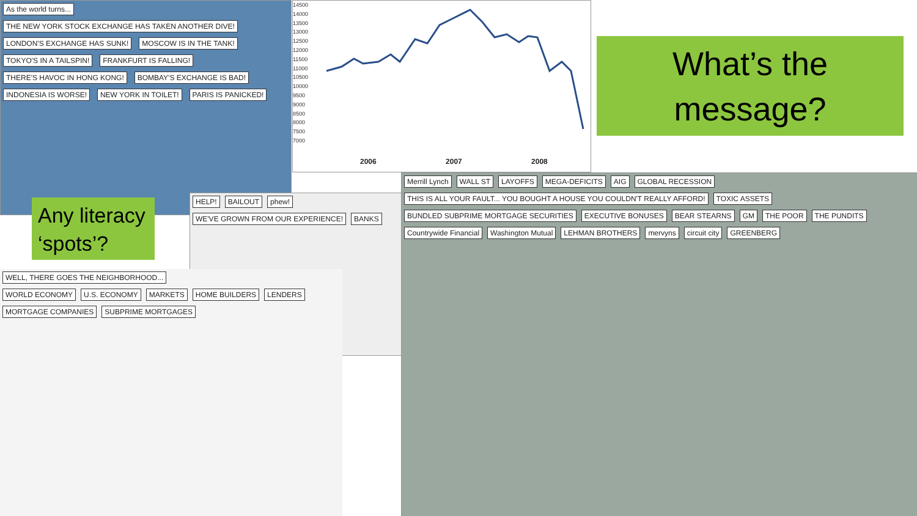As the world turns... THE NEW YORK STOCK EXCHANGE HAS TAKEN ANOTHER DIVE! LONDON'S EXCHANGE HAS SUNK! MOSCOW IS IN THE TANK! TOKYO'S IN A TAILSPIN! FRANKFURT IS FALLING! THERE'S HAVOC IN HONG KONG! BOMBAY'S EXCHANGE IS BAD! INDONESIA IS WORSE! NEW YORK IN TOILET! PARIS IS PANICKED!
14500
14000
13500
13000
12500
12000
11500
11000
10500
10000
9500
9000
8500
8000
7500
7000
2006 2007 2008
What’s the
message?
Any literacy ‘spots’?
HELP! BAILOUT phew! WE'VE GROWN FROM OUR EXPERIENCE! BANKS
WELL, THERE GOES THE NEIGHBORHOOD...
WORLD ECONOMY U.S. ECONOMY MARKETS HOME BUILDERS LENDERS MORTGAGE COMPANIES SUBPRIME MORTGAGES
Merrill Lynch WALL ST LAYOFFS MEGA-DEFICITS AIG GLOBAL RECESSION THIS IS ALL YOUR FAULT... YOU BOUGHT A HOUSE YOU COULDN'T REALLY AFFORD! TOXIC ASSETS BUNDLED SUBPRIME MORTGAGE SECURITIES EXECUTIVE BONUSES BEAR STEARNS GM THE POOR THE PUNDITS Countrywide Financial Washington Mutual LEHMAN BROTHERS mervyns circuit city GREENBERG